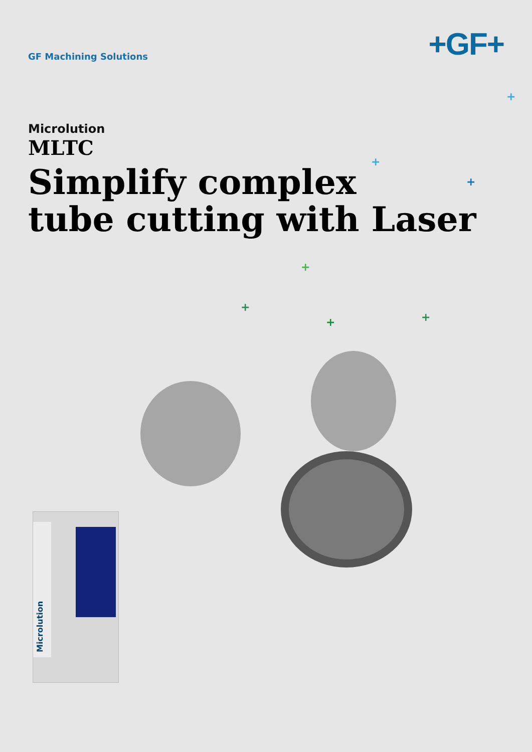GF Machining Solutions
+GF+
Microlution
MLTC
Simplify complex
tube cutting with Laser
+
+
+
+
+
+
+
Microlution